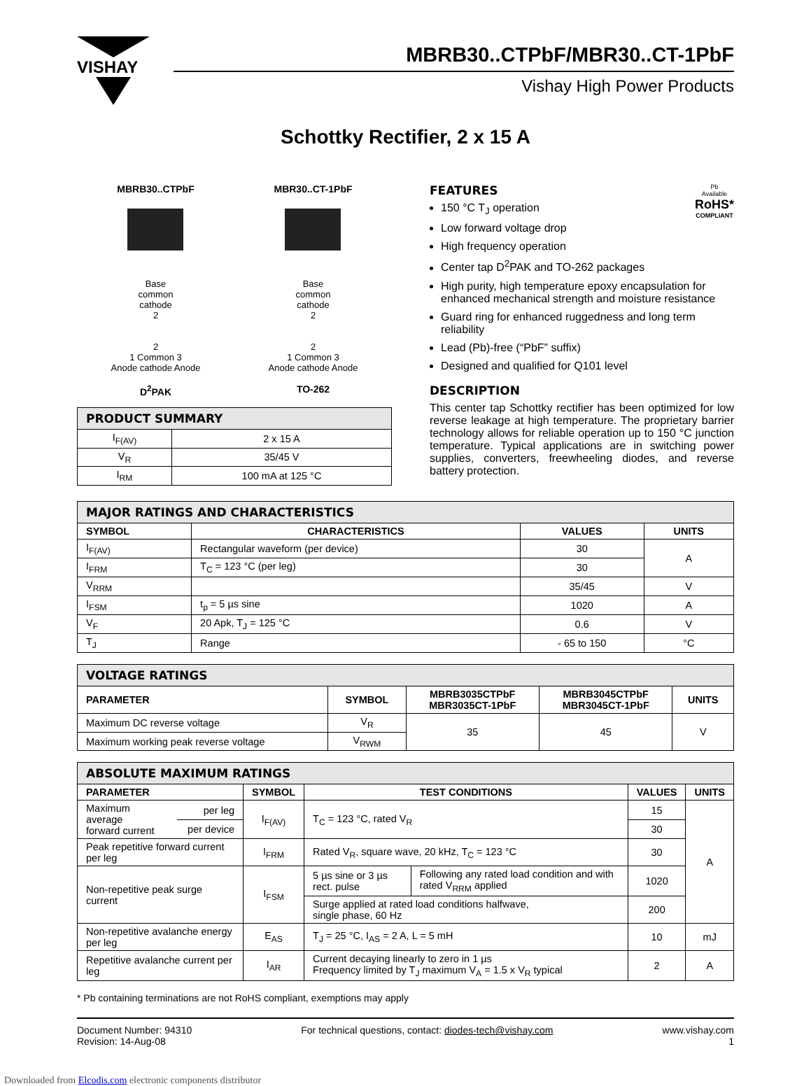VISHAY
MBRB30..CTPbF/MBR30..CT-1PbF
Vishay High Power Products
Schottky Rectifier, 2 x 15 A
MBRB30..CTPbF
Base
common
cathode
2
2
1 Common 3
Anode cathode Anode
D<sup>2</sup>PAK
MBR30..CT-1PbF
Base
common
cathode
2
2
1 Common 3
Anode cathode Anode
TO-262
| PRODUCT SUMMARY | |
| I<sub>F(AV)</sub> | 2 x 15 A |
| V<sub>R</sub> | 35/45 V |
| I<sub>RM</sub> | 100 mA at 125 °C |
Pb
Available
RoHS*
COMPLIANT
FEATURES
150 °C T<sub>J</sub> operation
Low forward voltage drop
High frequency operation
Center tap D<sup>2</sup>PAK and TO-262 packages
High purity, high temperature epoxy encapsulation for enhanced mechanical strength and moisture resistance
Guard ring for enhanced ruggedness and long term reliability
Lead (Pb)-free (“PbF” suffix)
Designed and qualified for Q101 level
DESCRIPTION
This center tap Schottky rectifier has been optimized for low reverse leakage at high temperature. The proprietary barrier technology allows for reliable operation up to 150 °C junction temperature. Typical applications are in switching power supplies, converters, freewheeling diodes, and reverse battery protection.
| MAJOR RATINGS AND CHARACTERISTICS | | | |
| SYMBOL | CHARACTERISTICS | VALUES | UNITS |
| I<sub>F(AV)</sub> | Rectangular waveform (per device) | 30 | A |
| I<sub>FRM</sub> | T<sub>C</sub> = 123 °C (per leg) | 30 | |
| V<sub>RRM</sub> | | 35/45 | V |
| I<sub>FSM</sub> | t<sub>p</sub> = 5 µs sine | 1020 | A |
| V<sub>F</sub> | 20 Apk, T<sub>J</sub> = 125 °C | 0.6 | V |
| T<sub>J</sub> | Range | - 65 to 150 | °C |
| VOLTAGE RATINGS | | | | |
| PARAMETER | SYMBOL | MBRB3035CTPbF MBR3035CT-1PbF | MBRB3045CTPbF MBR3045CT-1PbF | UNITS |
| Maximum DC reverse voltage | V<sub>R</sub> | 35 | 45 | V |
| Maximum working peak reverse voltage | V<sub>RWM</sub> | | | |
| ABSOLUTE MAXIMUM RATINGS | | | | | | |
| PARAMETER | | SYMBOL | TEST CONDITIONS | | VALUES | UNITS |
| Maximum average forward current | per leg | I<sub>F(AV)</sub> | T<sub>C</sub> = 123 °C, rated V<sub>R</sub> | | 15 | A |
| | per device | | | | 30 | |
| Peak repetitive forward current per leg | | I<sub>FRM</sub> | Rated V<sub>R</sub>, square wave, 20 kHz, T<sub>C</sub> = 123 °C | | 30 | |
| Non-repetitive peak surge current | | I<sub>FSM</sub> | 5 µs sine or 3 µs rect. pulse | Following any rated load condition and with rated V<sub>RRM</sub> applied | 1020 | |
| | | | Surge applied at rated load conditions halfwave, single phase, 60 Hz | | 200 | |
| Non-repetitive avalanche energy per leg | | E<sub>AS</sub> | T<sub>J</sub> = 25 °C, I<sub>AS</sub> = 2 A, L = 5 mH | | 10 | mJ |
| Repetitive avalanche current per leg | | I<sub>AR</sub> | Current decaying linearly to zero in 1 µs Frequency limited by T<sub>J</sub> maximum V<sub>A</sub> = 1.5 x V<sub>R</sub> typical | | 2 | A |
* Pb containing terminations are not RoHS compliant, exemptions may apply
Document Number: 94310
Revision: 14-Aug-08
For technical questions, contact: diodes-tech@vishay.com
www.vishay.com
1
Downloaded from Elcodis.com electronic components distributor